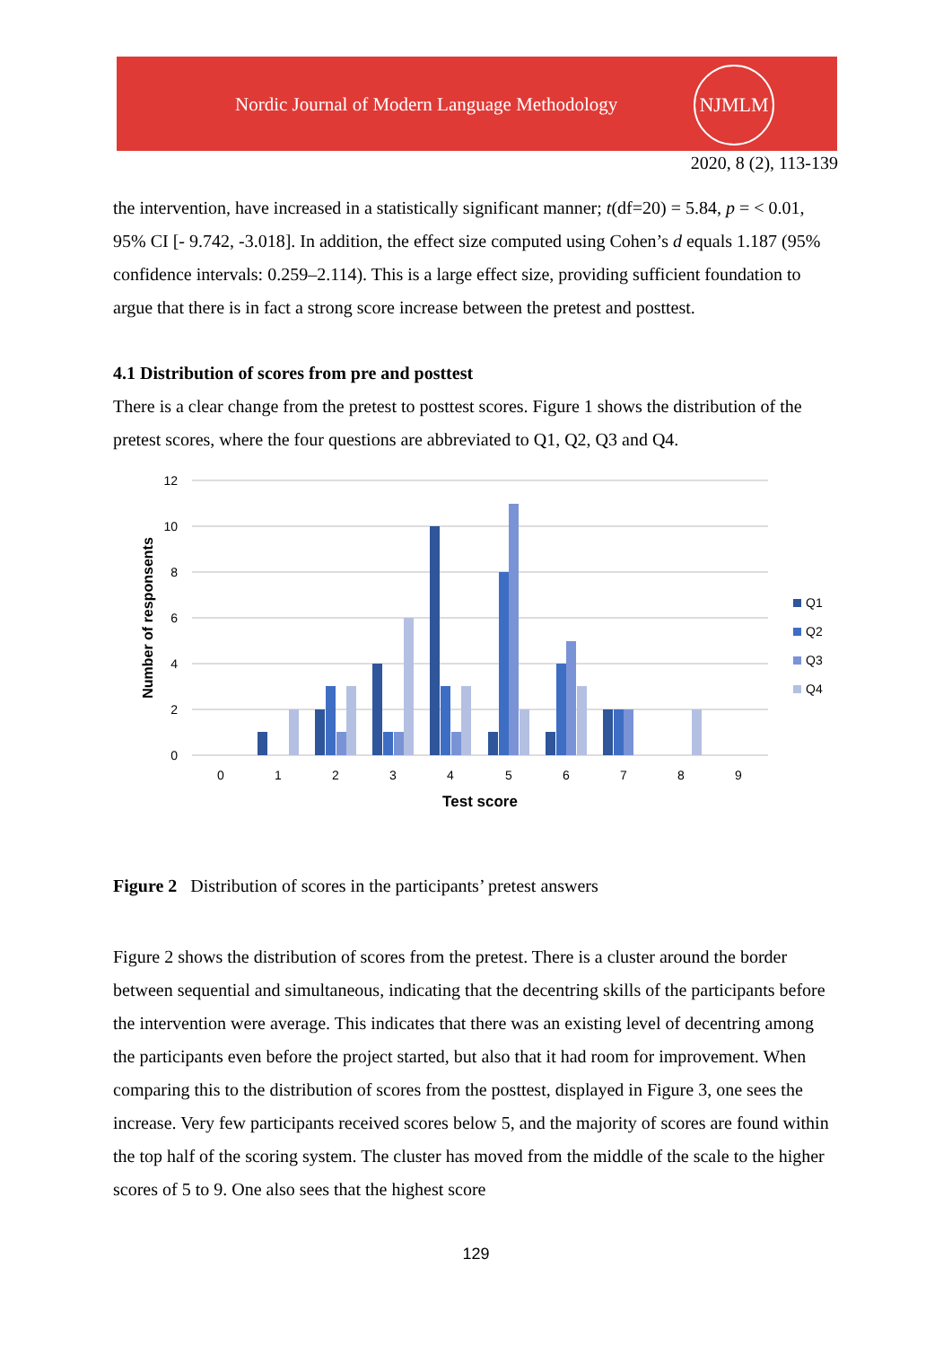Nordic Journal of Modern Language Methodology
NJMLM
2020, 8 (2), 113-139
the intervention, have increased in a statistically significant manner; t(df=20) = 5.84, p = < 0.01, 95% CI [- 9.742, -3.018]. In addition, the effect size computed using Cohen’s d equals 1.187 (95% confidence intervals: 0.259–2.114). This is a large effect size, providing sufficient foundation to argue that there is in fact a strong score increase between the pretest and posttest.
4.1 Distribution of scores from pre and posttest
There is a clear change from the pretest to posttest scores. Figure 1 shows the distribution of the pretest scores, where the four questions are abbreviated to Q1, Q2, Q3 and Q4.
12
10
8
6
4
2
0
0
1
2
3
4
5
6
7
8
9
Test score
Number of responsents
Q1
Q2
Q3
Q4
Figure 2 Distribution of scores in the participants’ pretest answers
Figure 2 shows the distribution of scores from the pretest. There is a cluster around the border between sequential and simultaneous, indicating that the decentring skills of the participants before the intervention were average. This indicates that there was an existing level of decentring among the participants even before the project started, but also that it had room for improvement. When comparing this to the distribution of scores from the posttest, displayed in Figure 3, one sees the increase. Very few participants received scores below 5, and the majority of scores are found within the top half of the scoring system. The cluster has moved from the middle of the scale to the higher scores of 5 to 9. One also sees that the highest score
129